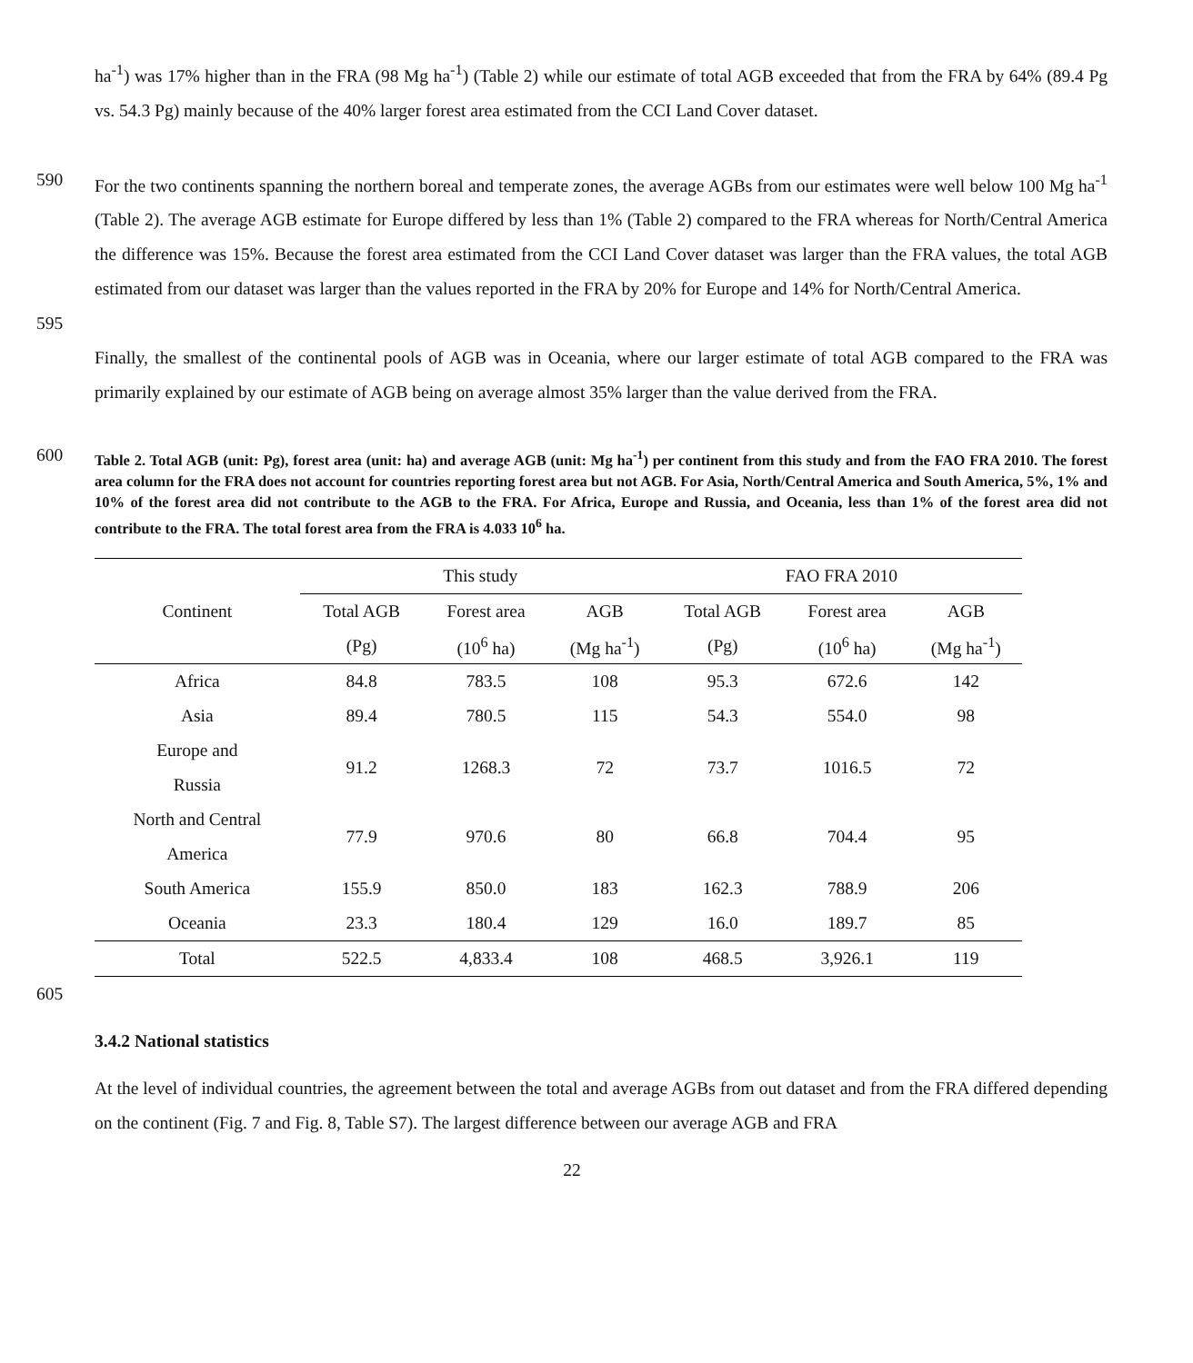ha<sup>-1</sup>) was 17% higher than in the FRA (98 Mg ha<sup>-1</sup>) (Table 2) while our estimate of total AGB exceeded that from the FRA by 64% (89.4 Pg vs. 54.3 Pg) mainly because of the 40% larger forest area estimated from the CCI Land Cover dataset.
590 For the two continents spanning the northern boreal and temperate zones, the average AGBs from our estimates were well below 100 Mg ha<sup>-1</sup> (Table 2). The average AGB estimate for Europe differed by less than 1% (Table 2) compared to the FRA whereas for North/Central America the difference was 15%. Because the forest area estimated from the CCI Land Cover dataset was larger than the FRA values, the total AGB estimated from our dataset was larger than the values reported in the FRA by 20% for Europe and 14% for North/Central America.
595
Finally, the smallest of the continental pools of AGB was in Oceania, where our larger estimate of total AGB compared to the FRA was primarily explained by our estimate of AGB being on average almost 35% larger than the value derived from the FRA.
600
Table 2. Total AGB (unit: Pg), forest area (unit: ha) and average AGB (unit: Mg ha<sup>-1</sup>) per continent from this study and from the FAO FRA 2010. The forest area column for the FRA does not account for countries reporting forest area but not AGB. For Asia, North/Central America and South America, 5%, 1% and 10% of the forest area did not contribute to the AGB to the FRA. For Africa, Europe and Russia, and Oceania, less than 1% of the forest area did not contribute to the FRA. The total forest area from the FRA is 4.033 10<sup>6</sup> ha.
| Continent | This study | | | FAO FRA 2010 | | |
| --- | --- | --- | --- | --- | --- | --- |
| | Total AGB | Forest area | AGB | Total AGB | Forest area | AGB |
| | (Pg) | (10<sup>6</sup> ha) | (Mg ha<sup>-1</sup>) | (Pg) | (10<sup>6</sup> ha) | (Mg ha<sup>-1</sup>) |
| Africa | 84.8 | 783.5 | 108 | 95.3 | 672.6 | 142 |
| Asia | 89.4 | 780.5 | 115 | 54.3 | 554.0 | 98 |
| Europe and Russia | 91.2 | 1268.3 | 72 | 73.7 | 1016.5 | 72 |
| North and Central America | 77.9 | 970.6 | 80 | 66.8 | 704.4 | 95 |
| South America | 155.9 | 850.0 | 183 | 162.3 | 788.9 | 206 |
| Oceania | 23.3 | 180.4 | 129 | 16.0 | 189.7 | 85 |
| Total | 522.5 | 4,833.4 | 108 | 468.5 | 3,926.1 | 119 |
605
3.4.2 National statistics
At the level of individual countries, the agreement between the total and average AGBs from out dataset and from the FRA differed depending on the continent (Fig. 7 and Fig. 8, Table S7). The largest difference between our average AGB and FRA
22